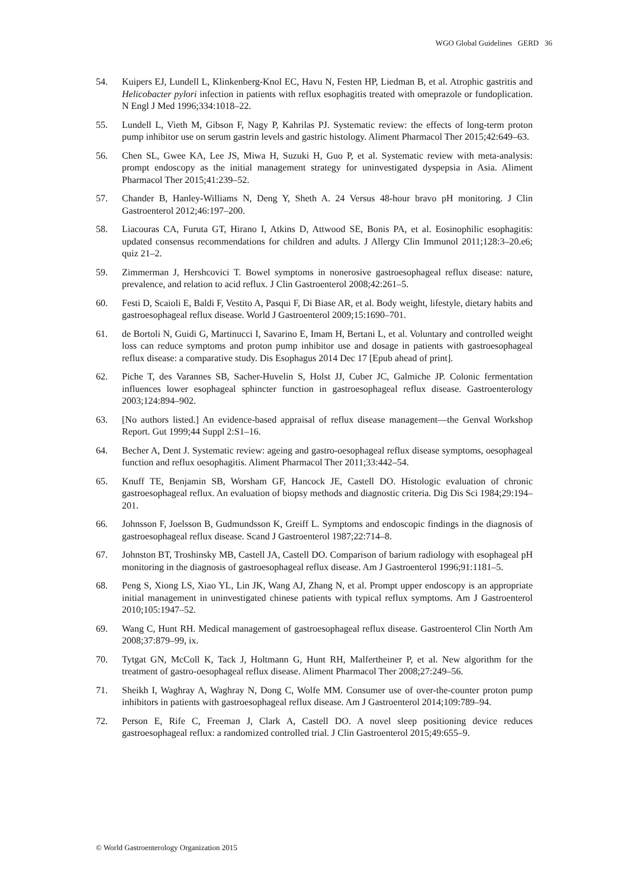WGO Global Guidelines GERD 36
54. Kuipers EJ, Lundell L, Klinkenberg-Knol EC, Havu N, Festen HP, Liedman B, et al. Atrophic gastritis and Helicobacter pylori infection in patients with reflux esophagitis treated with omeprazole or fundoplication. N Engl J Med 1996;334:1018–22.
55. Lundell L, Vieth M, Gibson F, Nagy P, Kahrilas PJ. Systematic review: the effects of long-term proton pump inhibitor use on serum gastrin levels and gastric histology. Aliment Pharmacol Ther 2015;42:649–63.
56. Chen SL, Gwee KA, Lee JS, Miwa H, Suzuki H, Guo P, et al. Systematic review with meta-analysis: prompt endoscopy as the initial management strategy for uninvestigated dyspepsia in Asia. Aliment Pharmacol Ther 2015;41:239–52.
57. Chander B, Hanley-Williams N, Deng Y, Sheth A. 24 Versus 48-hour bravo pH monitoring. J Clin Gastroenterol 2012;46:197–200.
58. Liacouras CA, Furuta GT, Hirano I, Atkins D, Attwood SE, Bonis PA, et al. Eosinophilic esophagitis: updated consensus recommendations for children and adults. J Allergy Clin Immunol 2011;128:3–20.e6; quiz 21–2.
59. Zimmerman J, Hershcovici T. Bowel symptoms in nonerosive gastroesophageal reflux disease: nature, prevalence, and relation to acid reflux. J Clin Gastroenterol 2008;42:261–5.
60. Festi D, Scaioli E, Baldi F, Vestito A, Pasqui F, Di Biase AR, et al. Body weight, lifestyle, dietary habits and gastroesophageal reflux disease. World J Gastroenterol 2009;15:1690–701.
61. de Bortoli N, Guidi G, Martinucci I, Savarino E, Imam H, Bertani L, et al. Voluntary and controlled weight loss can reduce symptoms and proton pump inhibitor use and dosage in patients with gastroesophageal reflux disease: a comparative study. Dis Esophagus 2014 Dec 17 [Epub ahead of print].
62. Piche T, des Varannes SB, Sacher-Huvelin S, Holst JJ, Cuber JC, Galmiche JP. Colonic fermentation influences lower esophageal sphincter function in gastroesophageal reflux disease. Gastroenterology 2003;124:894–902.
63. [No authors listed.] An evidence-based appraisal of reflux disease management—the Genval Workshop Report. Gut 1999;44 Suppl 2:S1–16.
64. Becher A, Dent J. Systematic review: ageing and gastro-oesophageal reflux disease symptoms, oesophageal function and reflux oesophagitis. Aliment Pharmacol Ther 2011;33:442–54.
65. Knuff TE, Benjamin SB, Worsham GF, Hancock JE, Castell DO. Histologic evaluation of chronic gastroesophageal reflux. An evaluation of biopsy methods and diagnostic criteria. Dig Dis Sci 1984;29:194–201.
66. Johnsson F, Joelsson B, Gudmundsson K, Greiff L. Symptoms and endoscopic findings in the diagnosis of gastroesophageal reflux disease. Scand J Gastroenterol 1987;22:714–8.
67. Johnston BT, Troshinsky MB, Castell JA, Castell DO. Comparison of barium radiology with esophageal pH monitoring in the diagnosis of gastroesophageal reflux disease. Am J Gastroenterol 1996;91:1181–5.
68. Peng S, Xiong LS, Xiao YL, Lin JK, Wang AJ, Zhang N, et al. Prompt upper endoscopy is an appropriate initial management in uninvestigated chinese patients with typical reflux symptoms. Am J Gastroenterol 2010;105:1947–52.
69. Wang C, Hunt RH. Medical management of gastroesophageal reflux disease. Gastroenterol Clin North Am 2008;37:879–99, ix.
70. Tytgat GN, McColl K, Tack J, Holtmann G, Hunt RH, Malfertheiner P, et al. New algorithm for the treatment of gastro-oesophageal reflux disease. Aliment Pharmacol Ther 2008;27:249–56.
71. Sheikh I, Waghray A, Waghray N, Dong C, Wolfe MM. Consumer use of over-the-counter proton pump inhibitors in patients with gastroesophageal reflux disease. Am J Gastroenterol 2014;109:789–94.
72. Person E, Rife C, Freeman J, Clark A, Castell DO. A novel sleep positioning device reduces gastroesophageal reflux: a randomized controlled trial. J Clin Gastroenterol 2015;49:655–9.
© World Gastroenterology Organization 2015